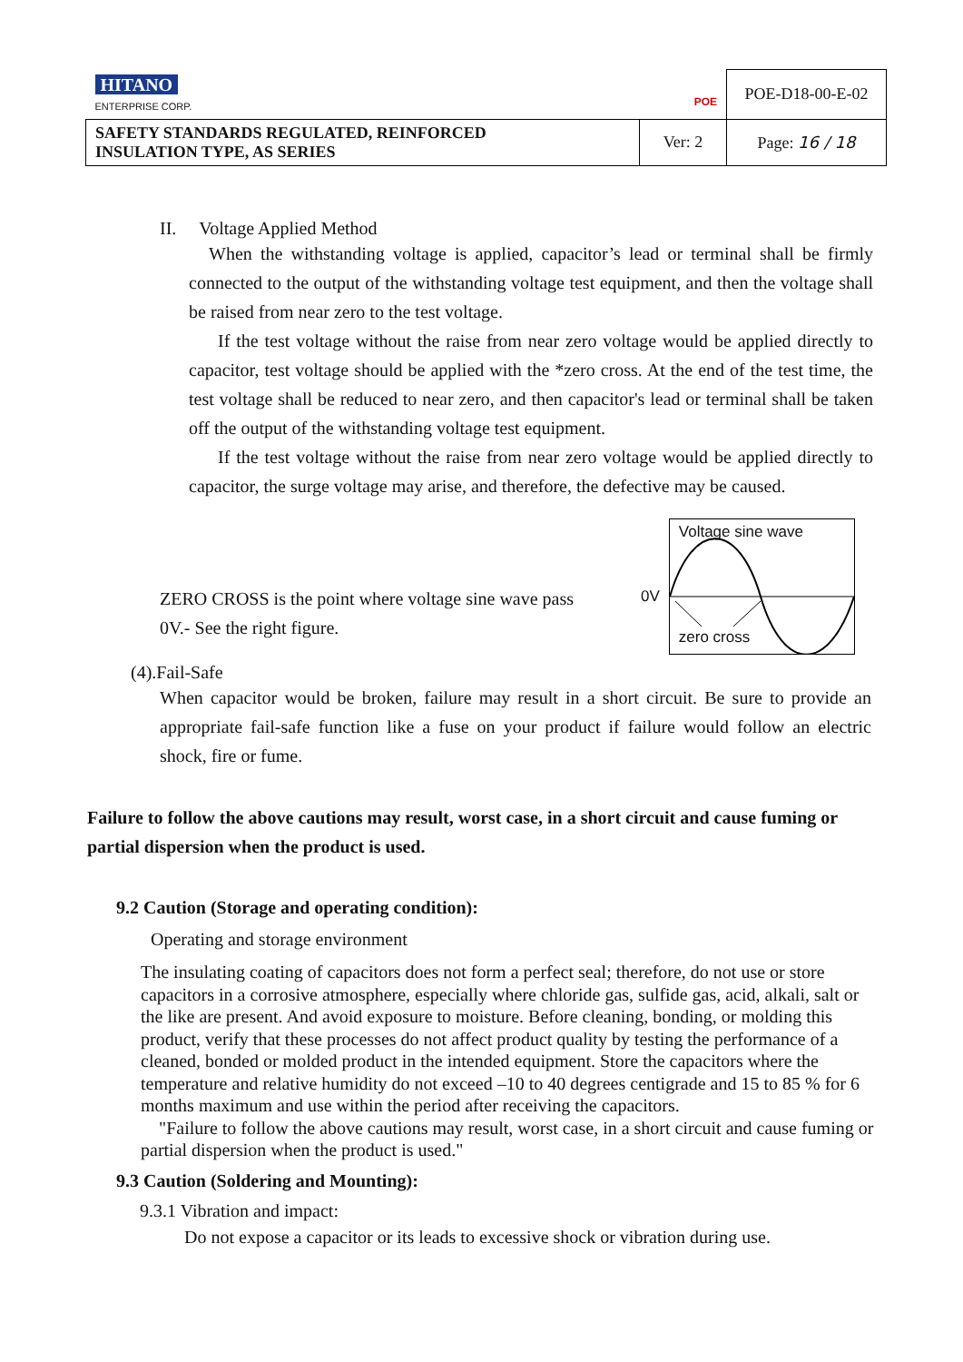| HITANO ENTERPRISE CORP. POE | | POE-D18-00-E-02 |
| SAFETY STANDARDS REGULATED, REINFORCED INSULATION TYPE, AS SERIES | Ver: 2 | Page: 16 / 18 |
II. Voltage Applied Method
When the withstanding voltage is applied, capacitor’s lead or terminal shall be firmly connected to the output of the withstanding voltage test equipment, and then the voltage shall be raised from near zero to the test voltage.
If the test voltage without the raise from near zero voltage would be applied directly to capacitor, test voltage should be applied with the *zero cross. At the end of the test time, the test voltage shall be reduced to near zero, and then capacitor's lead or terminal shall be taken off the output of the withstanding voltage test equipment.
If the test voltage without the raise from near zero voltage would be applied directly to capacitor, the surge voltage may arise, and therefore, the defective may be caused.
ZERO CROSS is the point where voltage sine wave pass 0V.- See the right figure.
0V
Voltage sine wave
zero cross
(4).Fail-Safe
When capacitor would be broken, failure may result in a short circuit. Be sure to provide an appropriate fail-safe function like a fuse on your product if failure would follow an electric shock, fire or fume.
Failure to follow the above cautions may result, worst case, in a short circuit and cause fuming or partial dispersion when the product is used.
9.2 Caution (Storage and operating condition):
Operating and storage environment
The insulating coating of capacitors does not form a perfect seal; therefore, do not use or store capacitors in a corrosive atmosphere, especially where chloride gas, sulfide gas, acid, alkali, salt or the like are present. And avoid exposure to moisture. Before cleaning, bonding, or molding this product, verify that these processes do not affect product quality by testing the performance of a cleaned, bonded or molded product in the intended equipment. Store the capacitors where the temperature and relative humidity do not exceed –10 to 40 degrees centigrade and 15 to 85 % for 6 months maximum and use within the period after receiving the capacitors.
"Failure to follow the above cautions may result, worst case, in a short circuit and cause fuming or partial dispersion when the product is used."
9.3 Caution (Soldering and Mounting):
9.3.1 Vibration and impact:
Do not expose a capacitor or its leads to excessive shock or vibration during use.